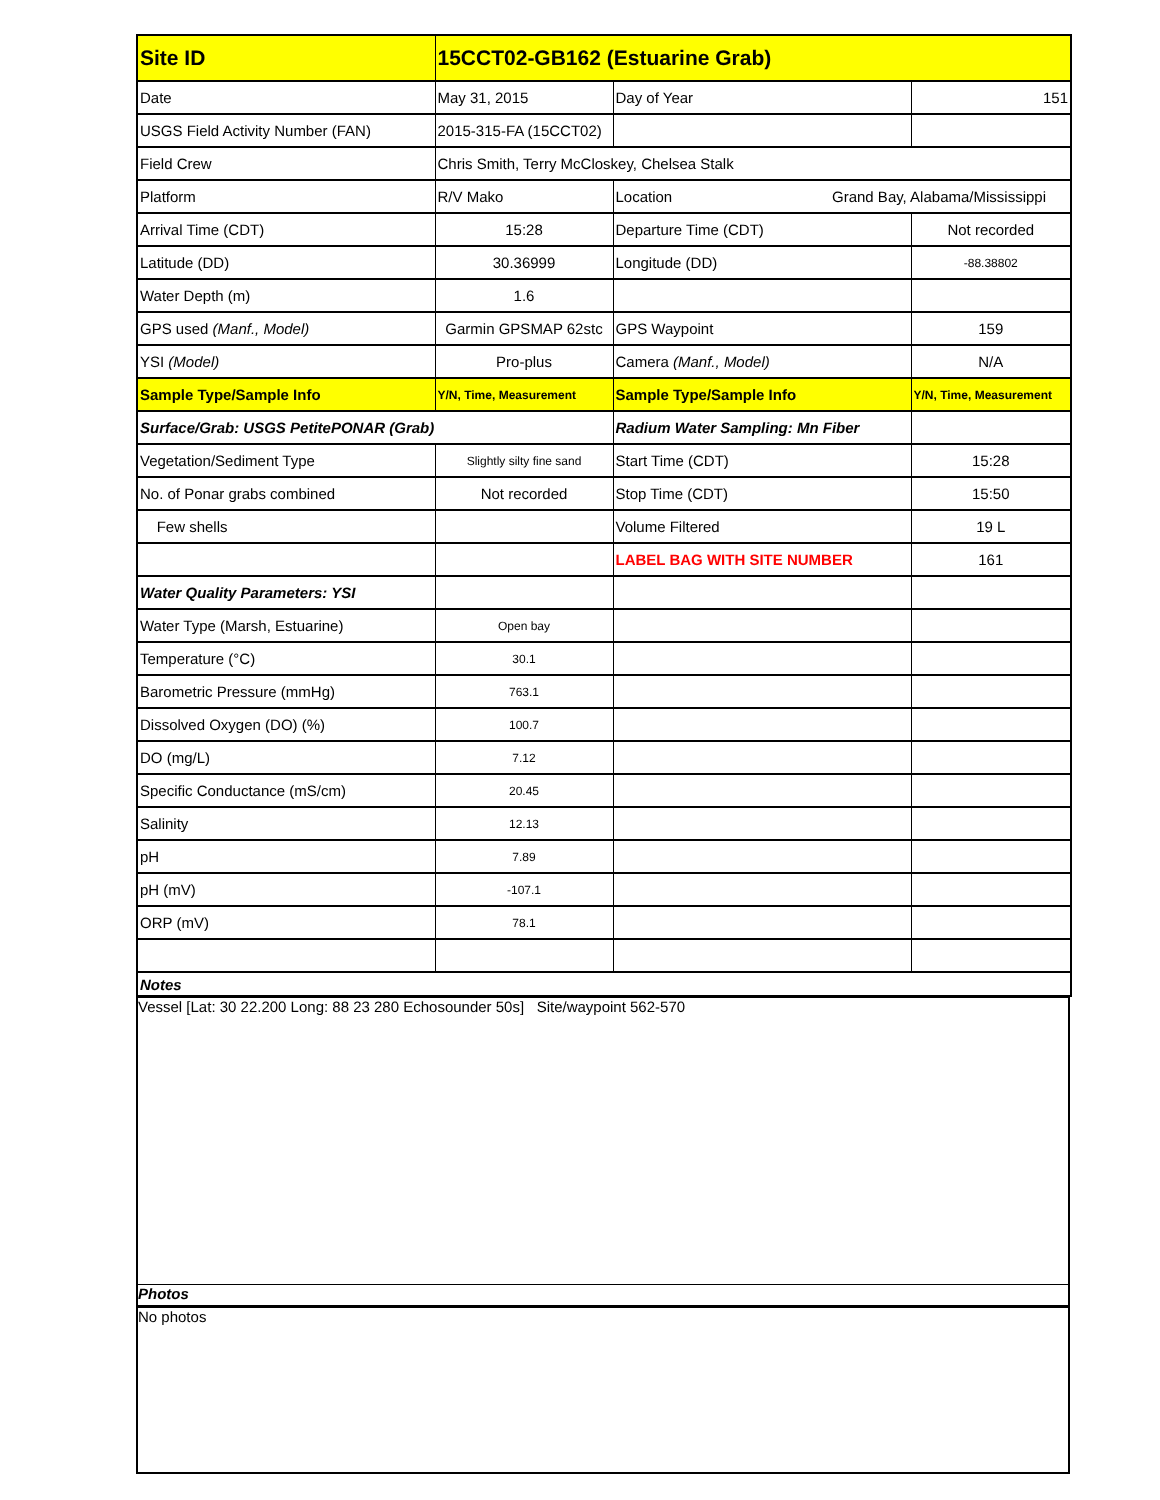| Site ID | 15CCT02-GB162 (Estuarine Grab) | | |
| Date | May 31, 2015 | Day of Year | 151 |
| USGS Field Activity Number (FAN) | 2015-315-FA (15CCT02) | | |
| Field Crew | Chris Smith, Terry McCloskey, Chelsea Stalk | | |
| Platform | R/V Mako | Location Grand Bay, Alabama/Mississippi | |
| Arrival Time (CDT) | 15:28 | Departure Time (CDT) | Not recorded |
| Latitude (DD) | 30.36999 | Longitude (DD) | -88.38802 |
| Water Depth (m) | 1.6 | | |
| GPS used (Manf., Model) | Garmin GPSMAP 62stc | GPS Waypoint | 159 |
| YSI (Model) | Pro-plus | Camera (Manf., Model) | N/A |
| Sample Type/Sample Info | Y/N, Time, Measurement | Sample Type/Sample Info | Y/N, Time, Measurement |
| Surface/Grab: USGS PetitePONAR (Grab) | | Radium Water Sampling: Mn Fiber | |
| Vegetation/Sediment Type | Slightly silty fine sand | Start Time (CDT) | 15:28 |
| No. of Ponar grabs combined | Not recorded | Stop Time (CDT) | 15:50 |
| Few shells | | Volume Filtered | 19 L |
| | | LABEL BAG WITH SITE NUMBER | 161 |
| Water Quality Parameters: YSI | | | |
| Water Type (Marsh, Estuarine) | Open bay | | |
| Temperature (°C) | 30.1 | | |
| Barometric Pressure (mmHg) | 763.1 | | |
| Dissolved Oxygen (DO) (%) | 100.7 | | |
| DO (mg/L) | 7.12 | | |
| Specific Conductance (mS/cm) | 20.45 | | |
| Salinity | 12.13 | | |
| pH | 7.89 | | |
| pH (mV) | -107.1 | | |
| ORP (mV) | 78.1 | | |
| Notes | | | |
Vessel [Lat: 30 22.200 Long: 88 23 280 Echosounder 50s] Site/waypoint 562-570
Photos
No photos